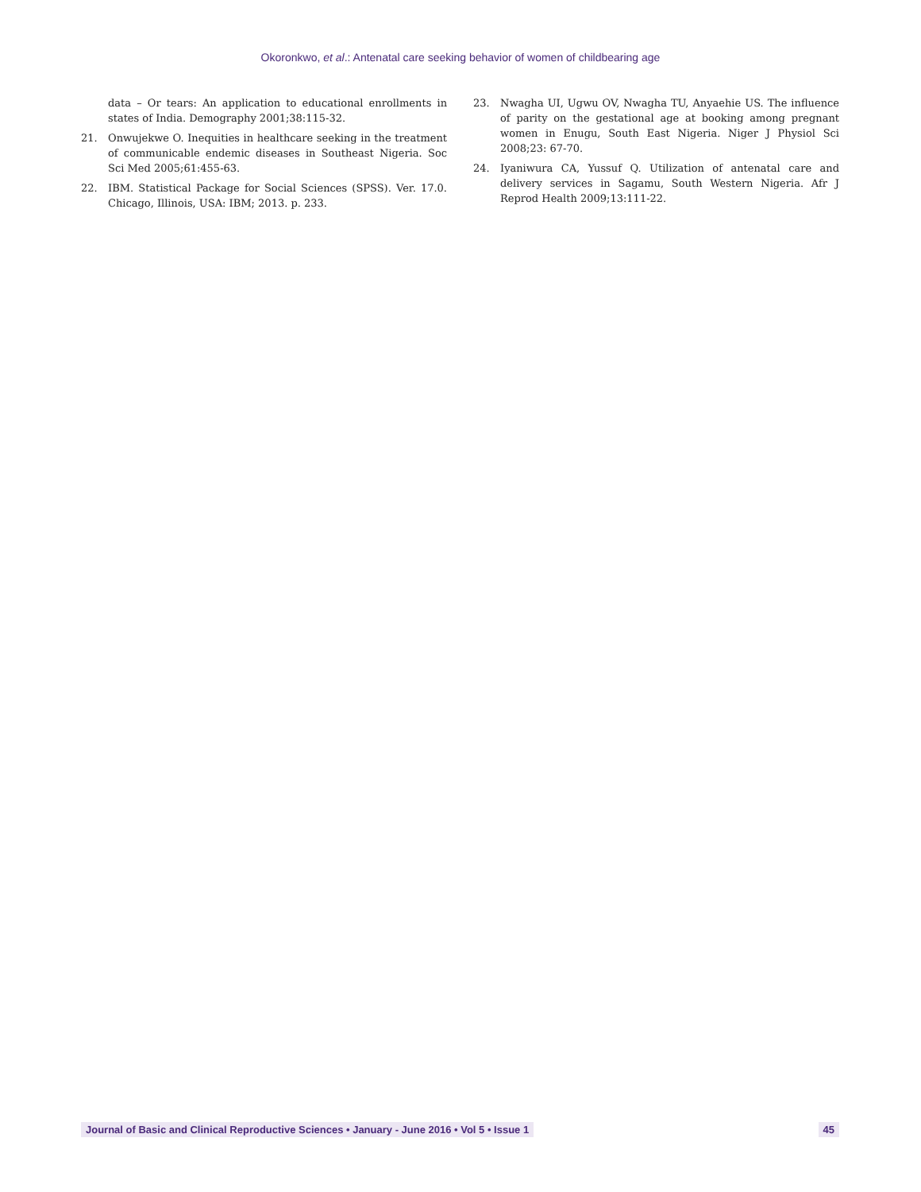Okoronkwo, et al.: Antenatal care seeking behavior of women of childbearing age
data – Or tears: An application to educational enrollments in states of India. Demography 2001;38:115-32.
21. Onwujekwe O. Inequities in healthcare seeking in the treatment of communicable endemic diseases in Southeast Nigeria. Soc Sci Med 2005;61:455-63.
22. IBM. Statistical Package for Social Sciences (SPSS). Ver. 17.0. Chicago, Illinois, USA: IBM; 2013. p. 233.
23. Nwagha UI, Ugwu OV, Nwagha TU, Anyaehie US. The influence of parity on the gestational age at booking among pregnant women in Enugu, South East Nigeria. Niger J Physiol Sci 2008;23: 67-70.
24. Iyaniwura CA, Yussuf Q. Utilization of antenatal care and delivery services in Sagamu, South Western Nigeria. Afr J Reprod Health 2009;13:111-22.
Journal of Basic and Clinical Reproductive Sciences • January - June 2016 • Vol 5 • Issue 1 45